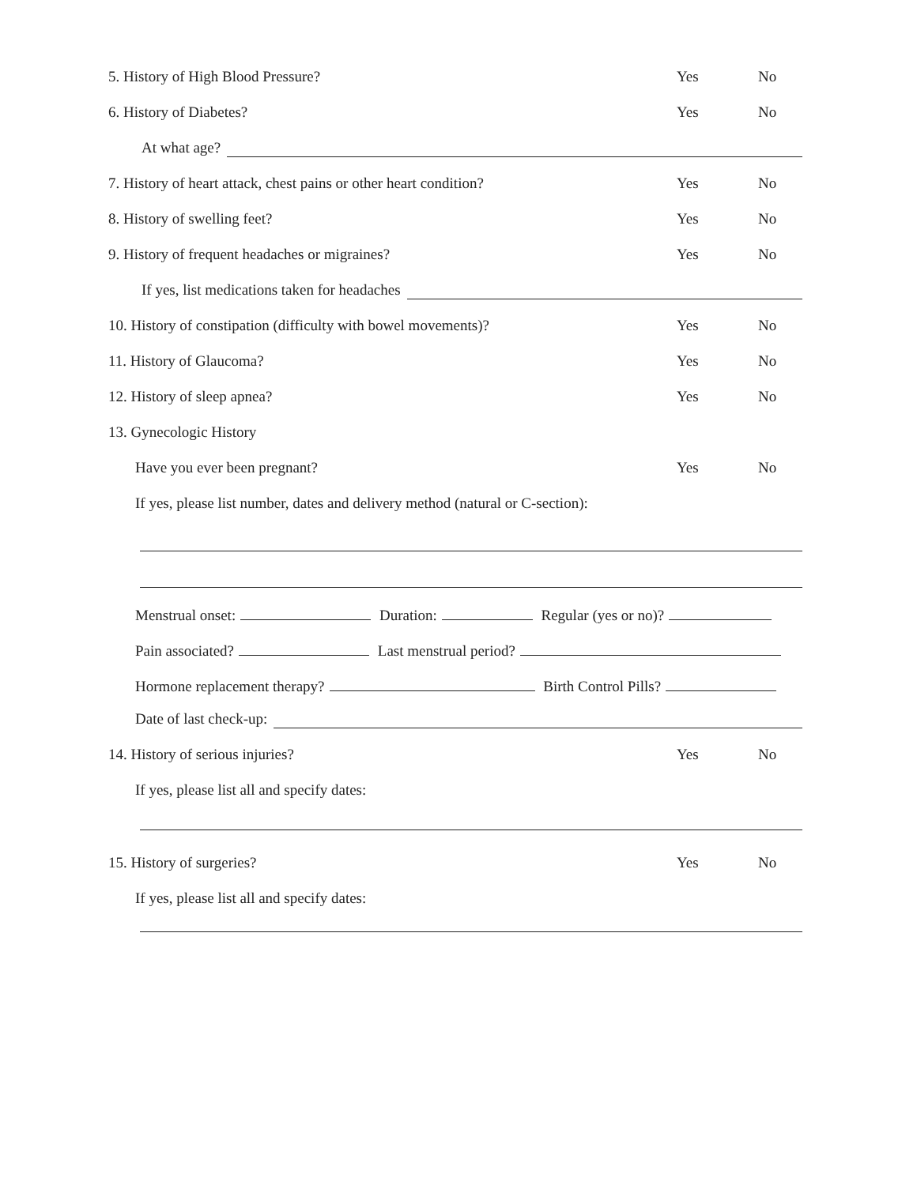5. History of High Blood Pressure? Yes No
6. History of Diabetes? Yes No
At what age?
7. History of heart attack, chest pains or other heart condition? Yes No
8. History of swelling feet? Yes No
9. History of frequent headaches or migraines? Yes No
If yes, list medications taken for headaches
10. History of constipation (difficulty with bowel movements)? Yes No
11. History of Glaucoma? Yes No
12. History of sleep apnea? Yes No
13. Gynecologic History
Have you ever been pregnant? Yes No
If yes, please list number, dates and delivery method (natural or C-section):
Menstrual onset: Duration: Regular (yes or no)?
Pain associated? Last menstrual period?
Hormone replacement therapy? Birth Control Pills?
Date of last check-up:
14. History of serious injuries? Yes No
If yes, please list all and specify dates:
15. History of surgeries? Yes No
If yes, please list all and specify dates: